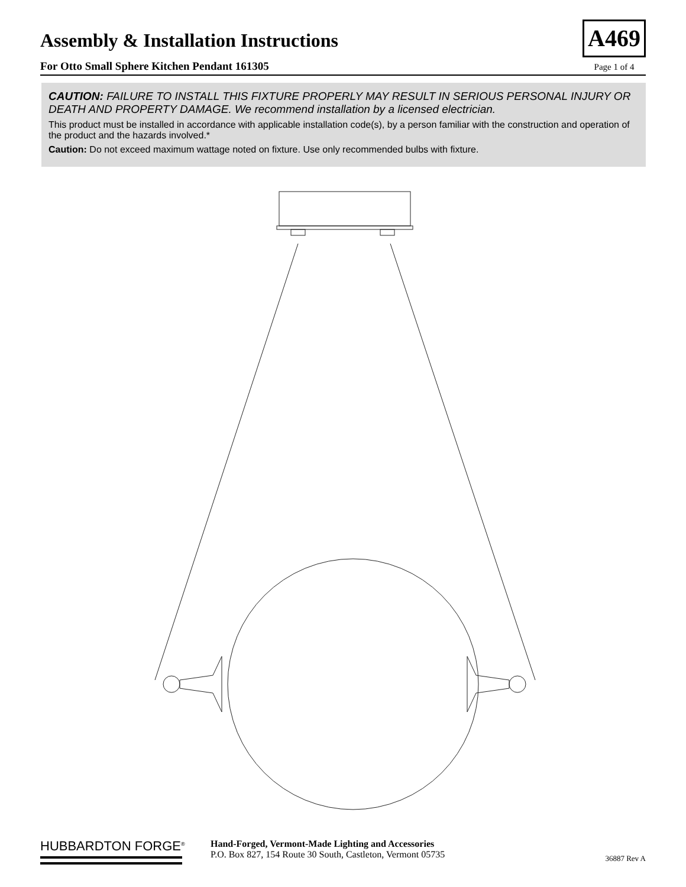Assembly & Installation Instructions
For Otto Small Sphere Kitchen Pendant 161305
A469
Page 1 of 4
CAUTION: FAILURE TO INSTALL THIS FIXTURE PROPERLY MAY RESULT IN SERIOUS PERSONAL INJURY OR DEATH AND PROPERTY DAMAGE. We recommend installation by a licensed electrician.
This product must be installed in accordance with applicable installation code(s), by a person familiar with the construction and operation of the product and the hazards involved.*
Caution: Do not exceed maximum wattage noted on fixture. Use only recommended bulbs with fixture.
HUBBARDTON FORGE<sup>®</sup>
Hand-Forged, Vermont-Made Lighting and Accessories
P.O. Box 827, 154 Route 30 South, Castleton, Vermont 05735
36887 Rev A